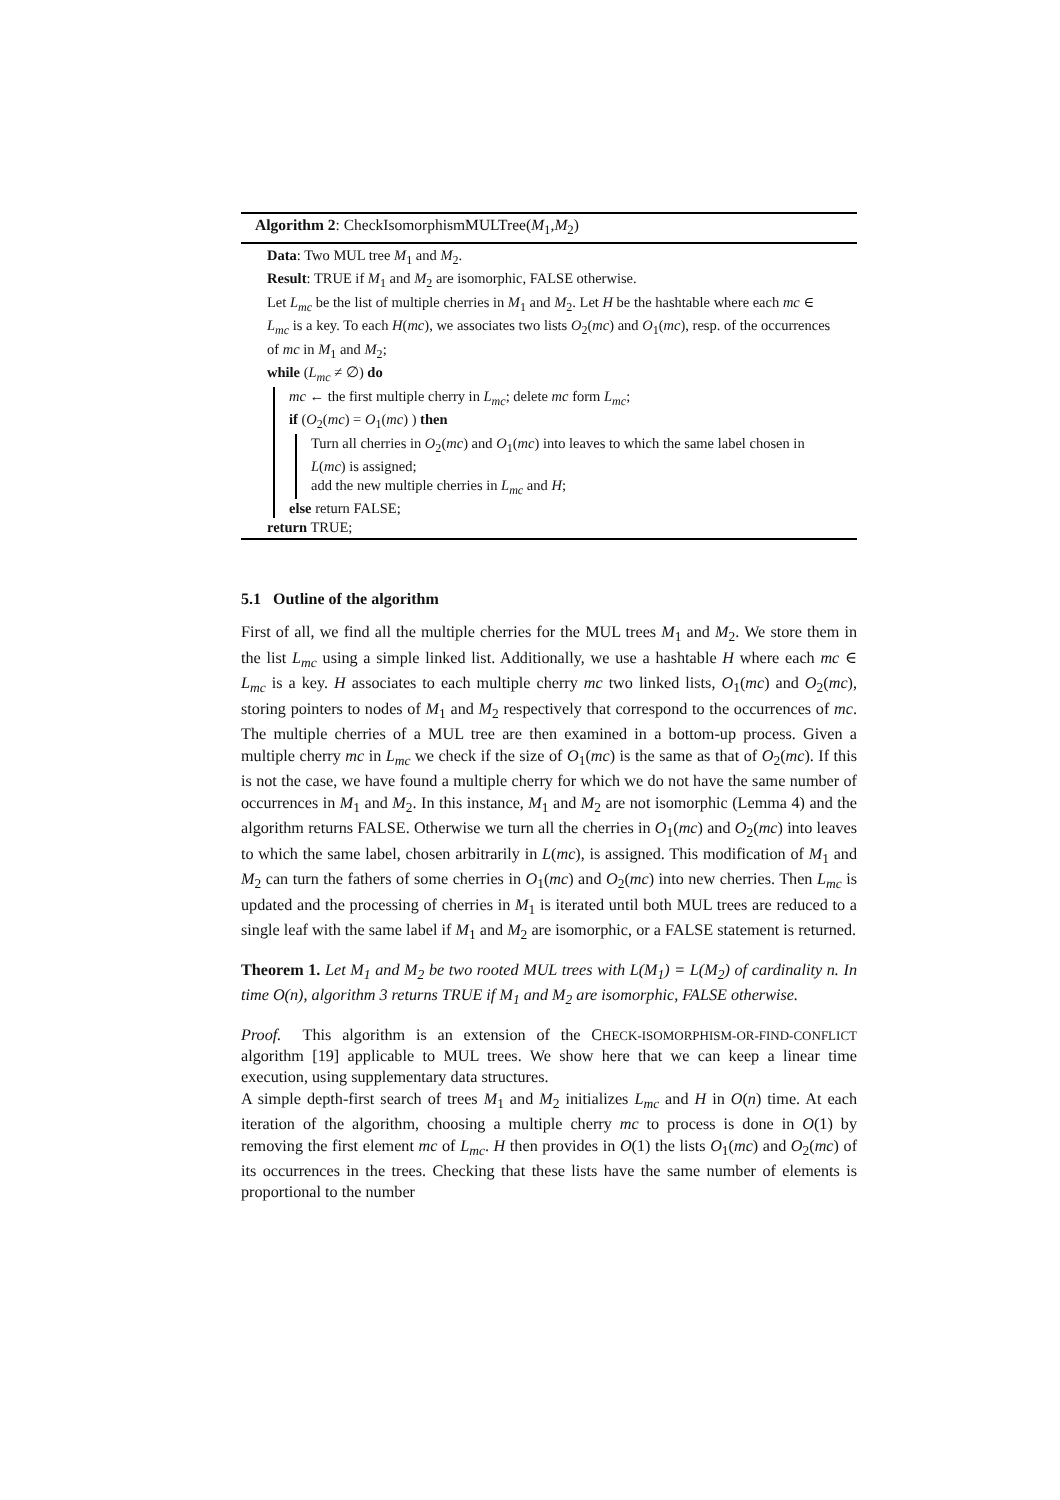Algorithm 2: CheckIsomorphismMULTree(M<sub>1</sub>,M<sub>2</sub>)
Data: Two MUL tree M<sub>1</sub> and M<sub>2</sub>.
Result: TRUE if M<sub>1</sub> and M<sub>2</sub> are isomorphic, FALSE otherwise.
Let L<sub>mc</sub> be the list of multiple cherries in M<sub>1</sub> and M<sub>2</sub>. Let H be the hashtable where each mc ∈ L<sub>mc</sub> is a key. To each H(mc), we associates two lists O<sub>2</sub>(mc) and O<sub>1</sub>(mc), resp. of the occurrences of mc in M<sub>1</sub> and M<sub>2</sub>;
while (L<sub>mc</sub> ≠ ∅) do
mc ← the first multiple cherry in L<sub>mc</sub>; delete mc form L<sub>mc</sub>;
if (O<sub>2</sub>(mc) = O<sub>1</sub>(mc) ) then
Turn all cherries in O<sub>2</sub>(mc) and O<sub>1</sub>(mc) into leaves to which the same label chosen in L(mc) is assigned;
add the new multiple cherries in L<sub>mc</sub> and H;
else return FALSE;
return TRUE;
5.1 Outline of the algorithm
First of all, we find all the multiple cherries for the MUL trees M<sub>1</sub> and M<sub>2</sub>. We store them in the list L<sub>mc</sub> using a simple linked list. Additionally, we use a hashtable H where each mc ∈ L<sub>mc</sub> is a key. H associates to each multiple cherry mc two linked lists, O<sub>1</sub>(mc) and O<sub>2</sub>(mc), storing pointers to nodes of M<sub>1</sub> and M<sub>2</sub> respectively that correspond to the occurrences of mc. The multiple cherries of a MUL tree are then examined in a bottom-up process. Given a multiple cherry mc in L<sub>mc</sub> we check if the size of O<sub>1</sub>(mc) is the same as that of O<sub>2</sub>(mc). If this is not the case, we have found a multiple cherry for which we do not have the same number of occurrences in M<sub>1</sub> and M<sub>2</sub>. In this instance, M<sub>1</sub> and M<sub>2</sub> are not isomorphic (Lemma 4) and the algorithm returns FALSE. Otherwise we turn all the cherries in O<sub>1</sub>(mc) and O<sub>2</sub>(mc) into leaves to which the same label, chosen arbitrarily in L(mc), is assigned. This modification of M<sub>1</sub> and M<sub>2</sub> can turn the fathers of some cherries in O<sub>1</sub>(mc) and O<sub>2</sub>(mc) into new cherries. Then L<sub>mc</sub> is updated and the processing of cherries in M<sub>1</sub> is iterated until both MUL trees are reduced to a single leaf with the same label if M<sub>1</sub> and M<sub>2</sub> are isomorphic, or a FALSE statement is returned.
Theorem 1. Let M<sub>1</sub> and M<sub>2</sub> be two rooted MUL trees with L(M<sub>1</sub>) = L(M<sub>2</sub>) of cardinality n. In time O(n), algorithm 3 returns TRUE if M<sub>1</sub> and M<sub>2</sub> are isomorphic, FALSE otherwise.
Proof. This algorithm is an extension of the CHECK-ISOMORPHISM-OR-FIND-CONFLICT algorithm [19] applicable to MUL trees. We show here that we can keep a linear time execution, using supplementary data structures.
A simple depth-first search of trees M<sub>1</sub> and M<sub>2</sub> initializes L<sub>mc</sub> and H in O(n) time. At each iteration of the algorithm, choosing a multiple cherry mc to process is done in O(1) by removing the first element mc of L<sub>mc</sub>. H then provides in O(1) the lists O<sub>1</sub>(mc) and O<sub>2</sub>(mc) of its occurrences in the trees. Checking that these lists have the same number of elements is proportional to the number